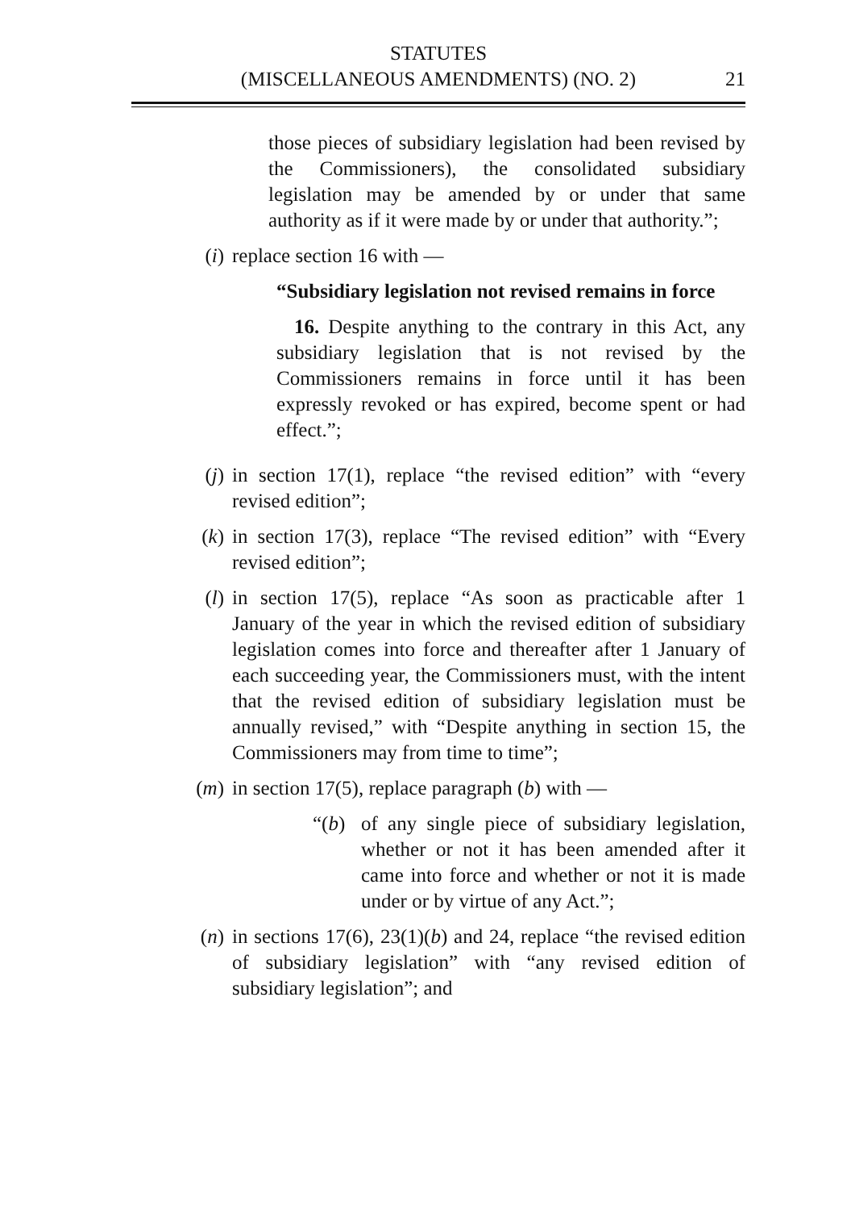STATUTES
(MISCELLANEOUS AMENDMENTS) (NO. 2)
21
those pieces of subsidiary legislation had been revised by the Commissioners), the consolidated subsidiary legislation may be amended by or under that same authority as if it were made by or under that authority.”;
(i) replace section 16 with —
“Subsidiary legislation not revised remains in force
16. Despite anything to the contrary in this Act, any subsidiary legislation that is not revised by the Commissioners remains in force until it has been expressly revoked or has expired, become spent or had effect.”;
(j) in section 17(1), replace “the revised edition” with “every revised edition”;
(k) in section 17(3), replace “The revised edition” with “Every revised edition”;
(l) in section 17(5), replace “As soon as practicable after 1 January of the year in which the revised edition of subsidiary legislation comes into force and thereafter after 1 January of each succeeding year, the Commissioners must, with the intent that the revised edition of subsidiary legislation must be annually revised,” with “Despite anything in section 15, the Commissioners may from time to time”;
(m) in section 17(5), replace paragraph (b) with —
“(b) of any single piece of subsidiary legislation, whether or not it has been amended after it came into force and whether or not it is made under or by virtue of any Act.”;
(n) in sections 17(6), 23(1)(b) and 24, replace “the revised edition of subsidiary legislation” with “any revised edition of subsidiary legislation”; and